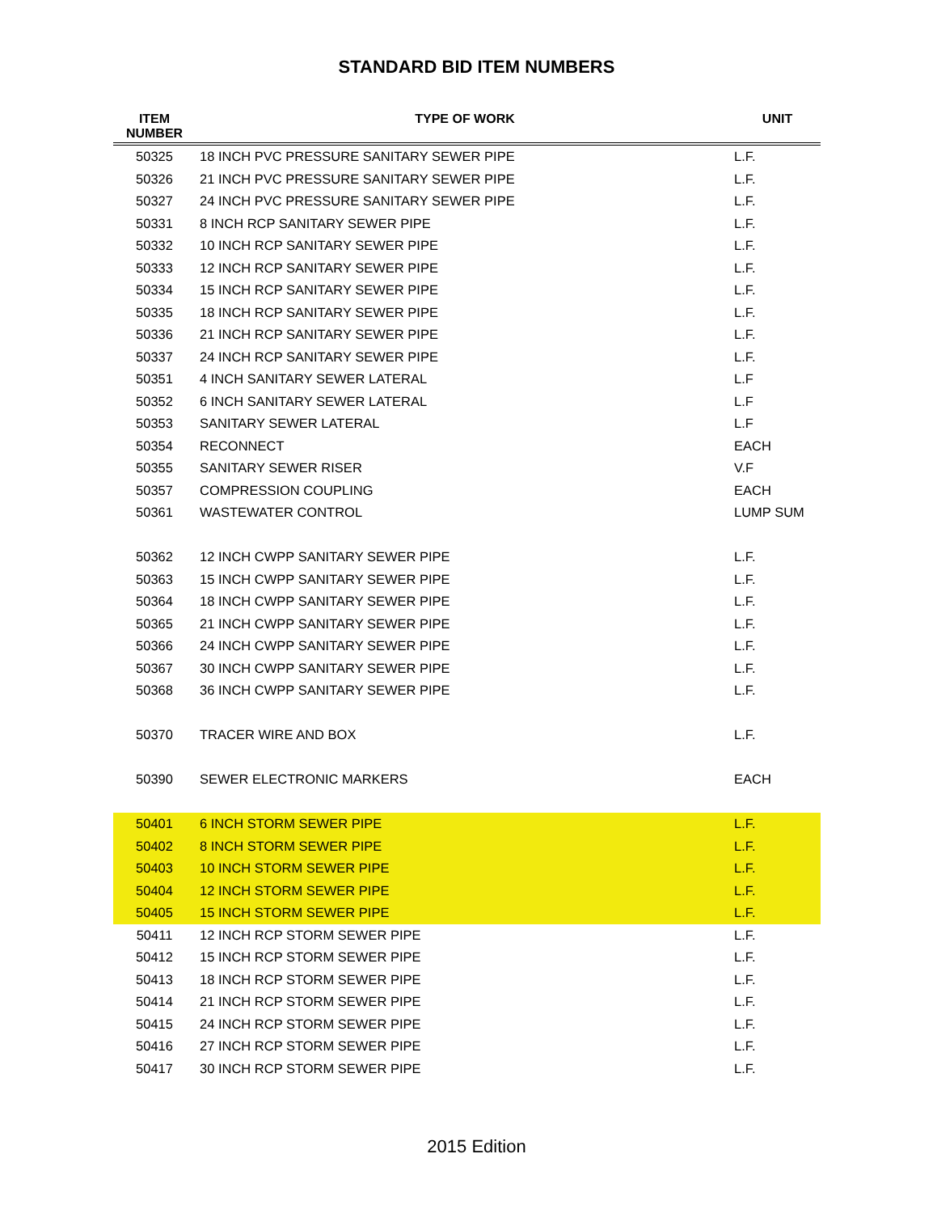STANDARD BID ITEM NUMBERS
| ITEM NUMBER | TYPE OF WORK | UNIT |
| --- | --- | --- |
| 50325 | 18 INCH PVC PRESSURE SANITARY SEWER PIPE | L.F. |
| 50326 | 21 INCH PVC PRESSURE SANITARY SEWER PIPE | L.F. |
| 50327 | 24 INCH PVC PRESSURE SANITARY SEWER PIPE | L.F. |
| 50331 | 8 INCH RCP SANITARY SEWER PIPE | L.F. |
| 50332 | 10 INCH RCP SANITARY SEWER PIPE | L.F. |
| 50333 | 12 INCH RCP SANITARY SEWER PIPE | L.F. |
| 50334 | 15 INCH RCP SANITARY SEWER PIPE | L.F. |
| 50335 | 18 INCH RCP SANITARY SEWER PIPE | L.F. |
| 50336 | 21 INCH RCP SANITARY SEWER PIPE | L.F. |
| 50337 | 24 INCH RCP SANITARY SEWER PIPE | L.F. |
| 50351 | 4 INCH SANITARY SEWER LATERAL | L.F |
| 50352 | 6 INCH SANITARY SEWER LATERAL | L.F |
| 50353 | SANITARY SEWER LATERAL | L.F |
| 50354 | RECONNECT | EACH |
| 50355 | SANITARY SEWER RISER | V.F |
| 50357 | COMPRESSION COUPLING | EACH |
| 50361 | WASTEWATER CONTROL | LUMP SUM |
| 50362 | 12 INCH CWPP SANITARY SEWER PIPE | L.F. |
| 50363 | 15 INCH CWPP SANITARY SEWER PIPE | L.F. |
| 50364 | 18 INCH CWPP SANITARY SEWER PIPE | L.F. |
| 50365 | 21 INCH CWPP SANITARY SEWER PIPE | L.F. |
| 50366 | 24 INCH CWPP SANITARY SEWER PIPE | L.F. |
| 50367 | 30 INCH CWPP SANITARY SEWER PIPE | L.F. |
| 50368 | 36 INCH CWPP SANITARY SEWER PIPE | L.F. |
| 50370 | TRACER WIRE AND BOX | L.F. |
| 50390 | SEWER ELECTRONIC MARKERS | EACH |
| 50401 | 6 INCH STORM SEWER PIPE | L.F. |
| 50402 | 8 INCH STORM SEWER PIPE | L.F. |
| 50403 | 10 INCH STORM SEWER PIPE | L.F. |
| 50404 | 12 INCH STORM SEWER PIPE | L.F. |
| 50405 | 15 INCH STORM SEWER PIPE | L.F. |
| 50411 | 12 INCH RCP STORM SEWER PIPE | L.F. |
| 50412 | 15 INCH RCP STORM SEWER PIPE | L.F. |
| 50413 | 18 INCH RCP STORM SEWER PIPE | L.F. |
| 50414 | 21 INCH RCP STORM SEWER PIPE | L.F. |
| 50415 | 24 INCH RCP STORM SEWER PIPE | L.F. |
| 50416 | 27 INCH RCP STORM SEWER PIPE | L.F. |
| 50417 | 30 INCH RCP STORM SEWER PIPE | L.F. |
2015 Edition